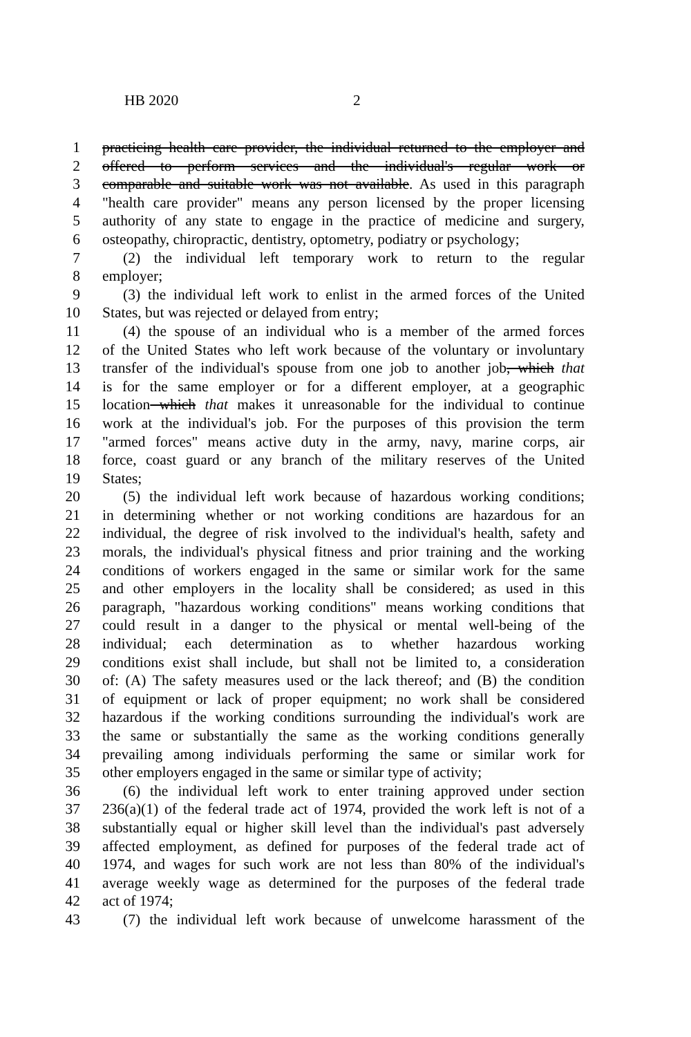HB 2020 2
1 practicing health care provider, the individual returned to the employer and
2 offered to perform services and the individual's regular work or
3 comparable and suitable work was not available. As used in this paragraph
4 "health care provider" means any person licensed by the proper licensing
5 authority of any state to engage in the practice of medicine and surgery,
6 osteopathy, chiropractic, dentistry, optometry, podiatry or psychology;
7 (2) the individual left temporary work to return to the regular
8 employer;
9 (3) the individual left work to enlist in the armed forces of the United
10 States, but was rejected or delayed from entry;
11 (4) the spouse of an individual who is a member of the armed forces
12 of the United States who left work because of the voluntary or involuntary
13 transfer of the individual's spouse from one job to another job, which that
14 is for the same employer or for a different employer, at a geographic
15 location which that makes it unreasonable for the individual to continue
16 work at the individual's job. For the purposes of this provision the term
17 "armed forces" means active duty in the army, navy, marine corps, air
18 force, coast guard or any branch of the military reserves of the United
19 States;
20 (5) the individual left work because of hazardous working conditions;
21 in determining whether or not working conditions are hazardous for an
22 individual, the degree of risk involved to the individual's health, safety and
23 morals, the individual's physical fitness and prior training and the working
24 conditions of workers engaged in the same or similar work for the same
25 and other employers in the locality shall be considered; as used in this
26 paragraph, "hazardous working conditions" means working conditions that
27 could result in a danger to the physical or mental well-being of the
28 individual; each determination as to whether hazardous working
29 conditions exist shall include, but shall not be limited to, a consideration
30 of: (A) The safety measures used or the lack thereof; and (B) the condition
31 of equipment or lack of proper equipment; no work shall be considered
32 hazardous if the working conditions surrounding the individual's work are
33 the same or substantially the same as the working conditions generally
34 prevailing among individuals performing the same or similar work for
35 other employers engaged in the same or similar type of activity;
36 (6) the individual left work to enter training approved under section
37 236(a)(1) of the federal trade act of 1974, provided the work left is not of a
38 substantially equal or higher skill level than the individual's past adversely
39 affected employment, as defined for purposes of the federal trade act of
40 1974, and wages for such work are not less than 80% of the individual's
41 average weekly wage as determined for the purposes of the federal trade
42 act of 1974;
43 (7) the individual left work because of unwelcome harassment of the